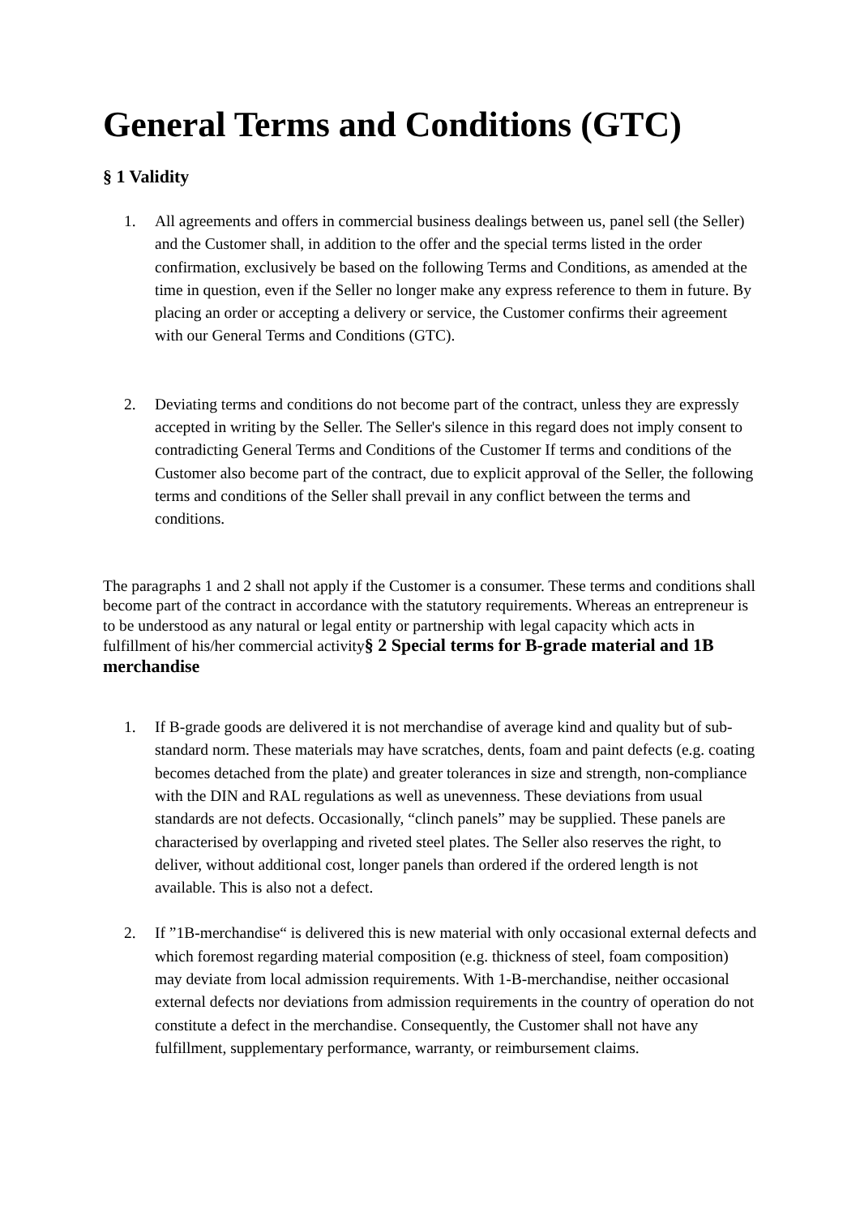General Terms and Conditions (GTC)
§ 1 Validity
1. All agreements and offers in commercial business dealings between us, panel sell (the Seller) and the Customer shall, in addition to the offer and the special terms listed in the order confirmation, exclusively be based on the following Terms and Conditions, as amended at the time in question, even if the Seller no longer make any express reference to them in future. By placing an order or accepting a delivery or service, the Customer confirms their agreement with our General Terms and Conditions (GTC).
2. Deviating terms and conditions do not become part of the contract, unless they are expressly accepted in writing by the Seller. The Seller's silence in this regard does not imply consent to contradicting General Terms and Conditions of the Customer If terms and conditions of the Customer also become part of the contract, due to explicit approval of the Seller, the following terms and conditions of the Seller shall prevail in any conflict between the terms and conditions.
The paragraphs 1 and 2 shall not apply if the Customer is a consumer. These terms and conditions shall become part of the contract in accordance with the statutory requirements. Whereas an entrepreneur is to be understood as any natural or legal entity or partnership with legal capacity which acts in fulfillment of his/her commercial activity§ 2 Special terms for B-grade material and 1B merchandise
1. If B-grade goods are delivered it is not merchandise of average kind and quality but of sub-standard norm. These materials may have scratches, dents, foam and paint defects (e.g. coating becomes detached from the plate) and greater tolerances in size and strength, non-compliance with the DIN and RAL regulations as well as unevenness. These deviations from usual standards are not defects. Occasionally, “clinch panels” may be supplied. These panels are characterised by overlapping and riveted steel plates. The Seller also reserves the right, to deliver, without additional cost, longer panels than ordered if the ordered length is not available. This is also not a defect.
2. If ”1B-merchandise“ is delivered this is new material with only occasional external defects and which foremost regarding material composition (e.g. thickness of steel, foam composition) may deviate from local admission requirements. With 1-B-merchandise, neither occasional external defects nor deviations from admission requirements in the country of operation do not constitute a defect in the merchandise. Consequently, the Customer shall not have any fulfillment, supplementary performance, warranty, or reimbursement claims.